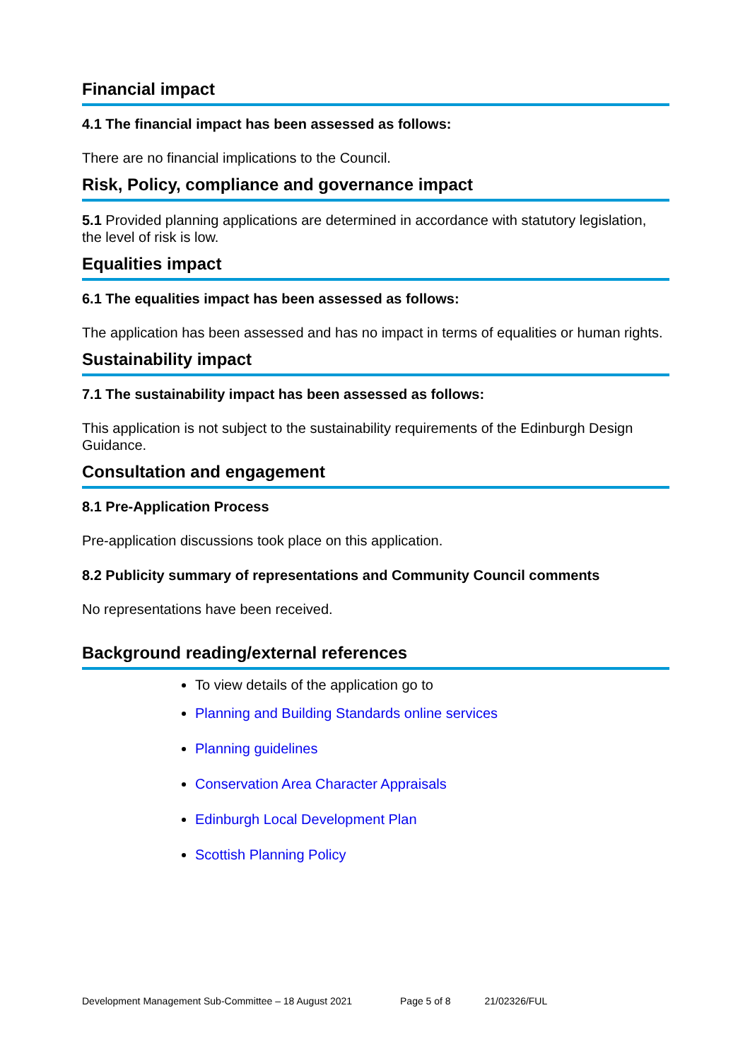Financial impact
4.1 The financial impact has been assessed as follows:
There are no financial implications to the Council.
Risk, Policy, compliance and governance impact
5.1 Provided planning applications are determined in accordance with statutory legislation, the level of risk is low.
Equalities impact
6.1 The equalities impact has been assessed as follows:
The application has been assessed and has no impact in terms of equalities or human rights.
Sustainability impact
7.1 The sustainability impact has been assessed as follows:
This application is not subject to the sustainability requirements of the Edinburgh Design Guidance.
Consultation and engagement
8.1 Pre-Application Process
Pre-application discussions took place on this application.
8.2 Publicity summary of representations and Community Council comments
No representations have been received.
Background reading/external references
To view details of the application go to
Planning and Building Standards online services
Planning guidelines
Conservation Area Character Appraisals
Edinburgh Local Development Plan
Scottish Planning Policy
Development Management Sub-Committee – 18 August 2021 Page 5 of 8 21/02326/FUL